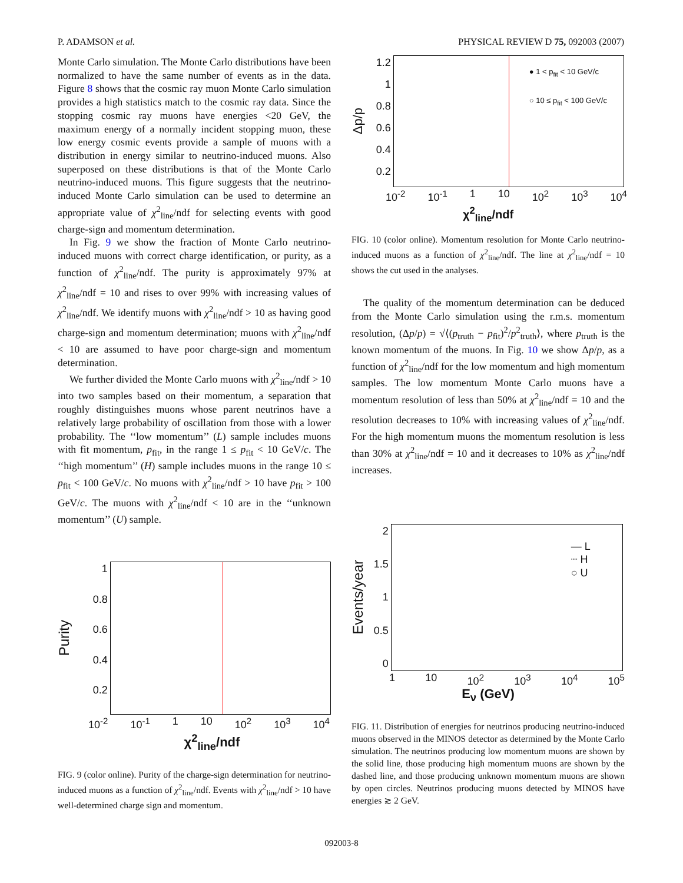P. ADAMSON et al. PHYSICAL REVIEW D 75, 092003 (2007)
Monte Carlo simulation. The Monte Carlo distributions have been normalized to have the same number of events as in the data. Figure 8 shows that the cosmic ray muon Monte Carlo simulation provides a high statistics match to the cosmic ray data. Since the stopping cosmic ray muons have energies <20 GeV, the maximum energy of a normally incident stopping muon, these low energy cosmic events provide a sample of muons with a distribution in energy similar to neutrino-induced muons. Also superposed on these distributions is that of the Monte Carlo neutrino-induced muons. This figure suggests that the neutrino-induced Monte Carlo simulation can be used to determine an appropriate value of χ<sup>2</sup><sub>line</sub>/ndf for selecting events with good charge-sign and momentum determination.
In Fig. 9 we show the fraction of Monte Carlo neutrino-induced muons with correct charge identification, or purity, as a function of χ<sup>2</sup><sub>line</sub>/ndf. The purity is approximately 97% at χ<sup>2</sup><sub>line</sub>/ndf = 10 and rises to over 99% with increasing values of χ<sup>2</sup><sub>line</sub>/ndf. We identify muons with χ<sup>2</sup><sub>line</sub>/ndf > 10 as having good charge-sign and momentum determination; muons with χ<sup>2</sup><sub>line</sub>/ndf < 10 are assumed to have poor charge-sign and momentum determination.
We further divided the Monte Carlo muons with χ<sup>2</sup><sub>line</sub>/ndf > 10 into two samples based on their momentum, a separation that roughly distinguishes muons whose parent neutrinos have a relatively large probability of oscillation from those with a lower probability. The ‘‘low momentum’’ (L) sample includes muons with fit momentum, p<sub>fit</sub>, in the range 1 ≤ p<sub>fit</sub> < 10 GeV/c. The ‘‘high momentum’’ (H) sample includes muons in the range 10 ≤ p<sub>fit</sub> < 100 GeV/c. No muons with χ<sup>2</sup><sub>line</sub>/ndf > 10 have p<sub>fit</sub> > 100 GeV/c. The muons with χ<sup>2</sup><sub>line</sub>/ndf < 10 are in the ‘‘unknown momentum’’ (U) sample.
Purity
1
0.8
0.6
0.4
0.2
10<sup>-2</sup> 10<sup>-1</sup> 1 10 10<sup>2</sup> 10<sup>3</sup> 10<sup>4</sup>
χ<sup>2</sup><sub>line</sub>/ndf
FIG. 9 (color online). Purity of the charge-sign determination for neutrino-induced muons as a function of χ<sup>2</sup><sub>line</sub>/ndf. Events with χ<sup>2</sup><sub>line</sub>/ndf > 10 have well-determined charge sign and momentum.
Δp/p
1.2
1
0.8
0.6
0.4
0.2
● 1 < p<sub>fit</sub> < 10 GeV/c
○ 10 ≤ p<sub>fit</sub> < 100 GeV/c
10<sup>-2</sup> 10<sup>-1</sup> 1 10 10<sup>2</sup> 10<sup>3</sup> 10<sup>4</sup>
χ<sup>2</sup><sub>line</sub>/ndf
FIG. 10 (color online). Momentum resolution for Monte Carlo neutrino-induced muons as a function of χ<sup>2</sup><sub>line</sub>/ndf. The line at χ<sup>2</sup><sub>line</sub>/ndf = 10 shows the cut used in the analyses.
The quality of the momentum determination can be deduced from the Monte Carlo simulation using the r.m.s. momentum resolution, (Δp/p) = √⟨(p<sub>truth</sub> − p<sub>fit</sub>)<sup>2</sup>/p<sup>2</sup><sub>truth</sub>⟩, where p<sub>truth</sub> is the known momentum of the muons. In Fig. 10 we show Δp/p, as a function of χ<sup>2</sup><sub>line</sub>/ndf for the low momentum and high momentum samples. The low momentum Monte Carlo muons have a momentum resolution of less than 50% at χ<sup>2</sup><sub>line</sub>/ndf = 10 and the resolution decreases to 10% with increasing values of χ<sup>2</sup><sub>line</sub>/ndf. For the high momentum muons the momentum resolution is less than 30% at χ<sup>2</sup><sub>line</sub>/ndf = 10 and it decreases to 10% as χ<sup>2</sup><sub>line</sub>/ndf increases.
Events/year
2
1.5
1
0.5
0
— L
┈ H
○ U
1 10 10<sup>2</sup> 10<sup>3</sup> 10<sup>4</sup> 10<sup>5</sup>
E<sub>ν</sub> (GeV)
FIG. 11. Distribution of energies for neutrinos producing neutrino-induced muons observed in the MINOS detector as determined by the Monte Carlo simulation. The neutrinos producing low momentum muons are shown by the solid line, those producing high momentum muons are shown by the dashed line, and those producing unknown momentum muons are shown by open circles. Neutrinos producing muons detected by MINOS have energies ≳ 2 GeV.
092003-8